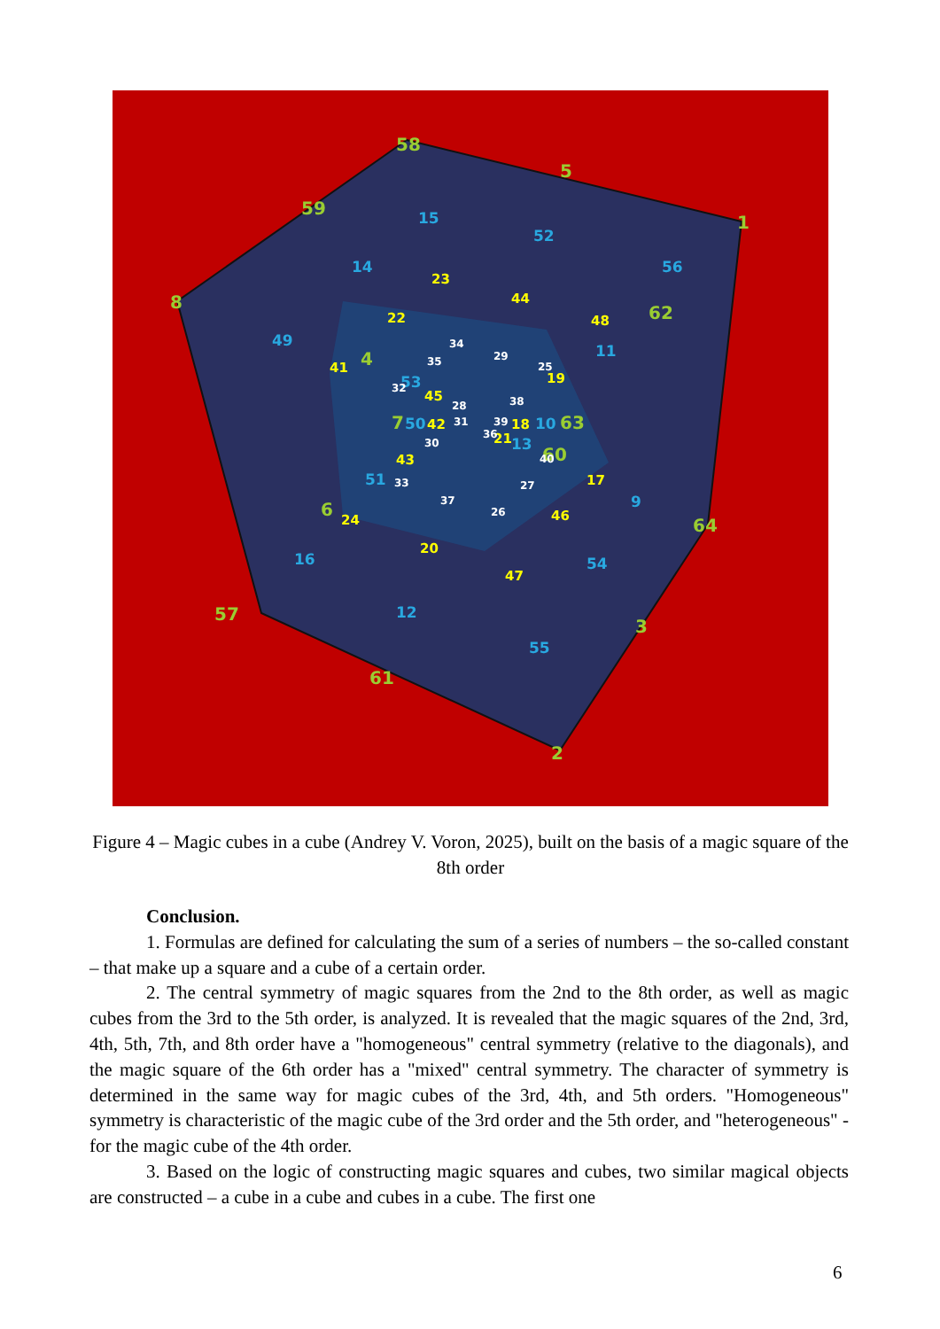58
5
59
1
8
62
63
60
6
64
57
3
61
2
7
4
15
52
14
56
49
11
53
50
10
13
51
9
16
54
12
55
23
44
22
48
41
19
45
42
18
21
43
17
24
46
20
47
34
29
35
25
32
28
38
31
39
36
30
40
33
27
37
26
Figure 4 – Magic cubes in a cube (Andrey V. Voron, 2025), built on the basis of a magic square of the 8th order
Conclusion.
1. Formulas are defined for calculating the sum of a series of numbers – the so-called constant – that make up a square and a cube of a certain order.
2. The central symmetry of magic squares from the 2nd to the 8th order, as well as magic cubes from the 3rd to the 5th order, is analyzed. It is revealed that the magic squares of the 2nd, 3rd, 4th, 5th, 7th, and 8th order have a "homogeneous" central symmetry (relative to the diagonals), and the magic square of the 6th order has a "mixed" central symmetry. The character of symmetry is determined in the same way for magic cubes of the 3rd, 4th, and 5th orders. "Homogeneous" symmetry is characteristic of the magic cube of the 3rd order and the 5th order, and "heterogeneous" - for the magic cube of the 4th order.
3. Based on the logic of constructing magic squares and cubes, two similar magical objects are constructed – a cube in a cube and cubes in a cube. The first one
6